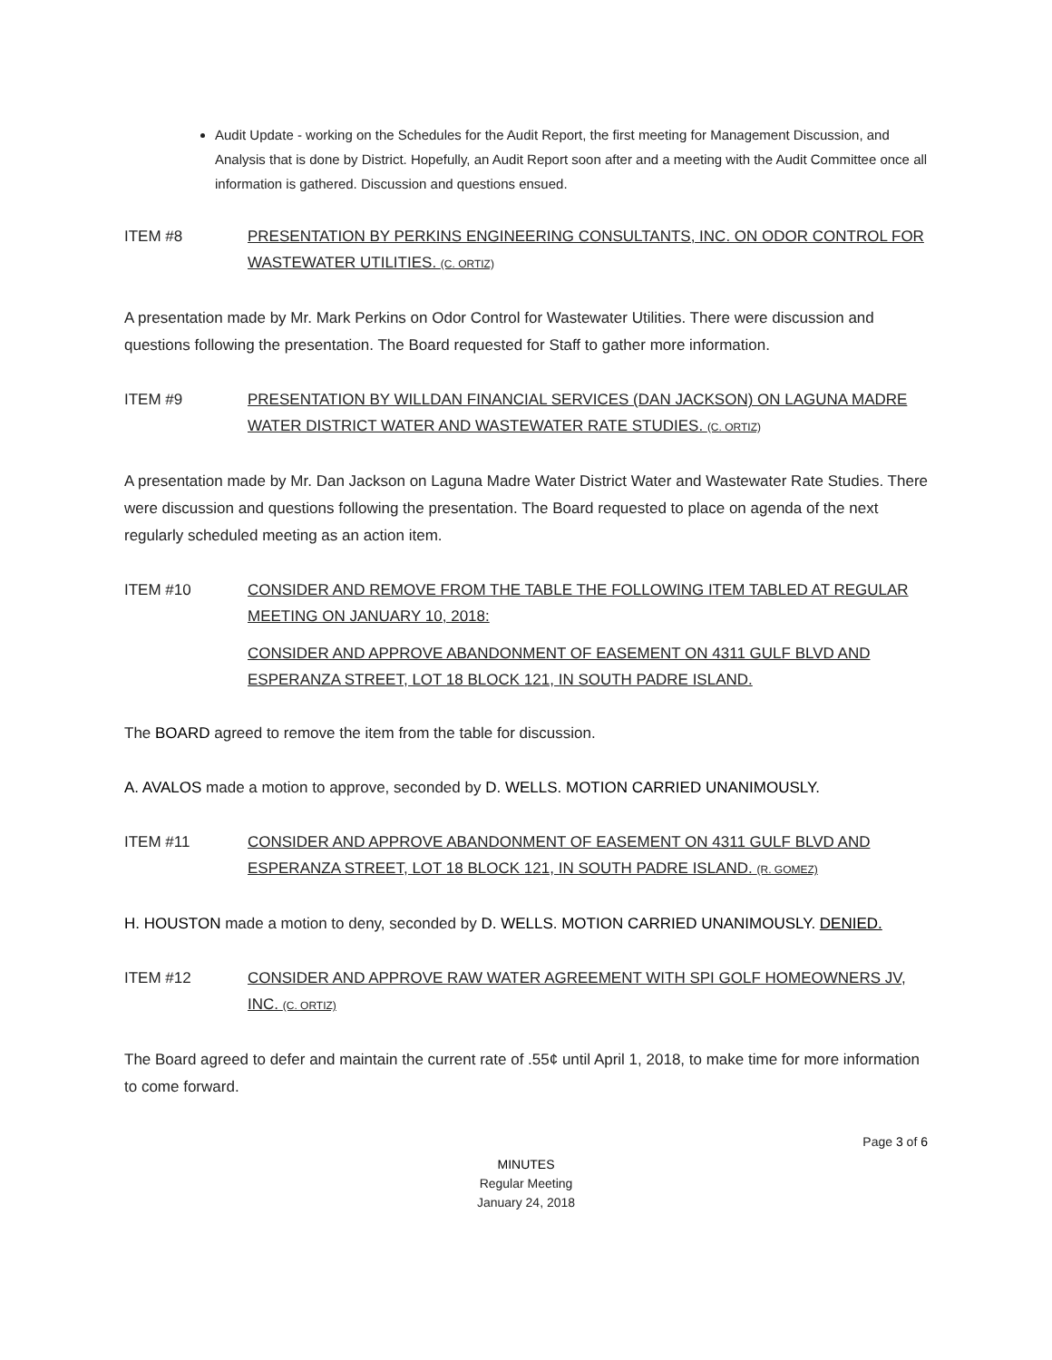Audit Update - working on the Schedules for the Audit Report, the first meeting for Management Discussion, and Analysis that is done by District. Hopefully, an Audit Report soon after and a meeting with the Audit Committee once all information is gathered. Discussion and questions ensued.
ITEM #8 PRESENTATION BY PERKINS ENGINEERING CONSULTANTS, INC. ON ODOR CONTROL FOR WASTEWATER UTILITIES. (C. ORTIZ)
A presentation made by Mr. Mark Perkins on Odor Control for Wastewater Utilities. There were discussion and questions following the presentation. The Board requested for Staff to gather more information.
ITEM #9 PRESENTATION BY WILLDAN FINANCIAL SERVICES (DAN JACKSON) ON LAGUNA MADRE WATER DISTRICT WATER AND WASTEWATER RATE STUDIES. (C. ORTIZ)
A presentation made by Mr. Dan Jackson on Laguna Madre Water District Water and Wastewater Rate Studies. There were discussion and questions following the presentation. The Board requested to place on agenda of the next regularly scheduled meeting as an action item.
ITEM #10 CONSIDER AND REMOVE FROM THE TABLE THE FOLLOWING ITEM TABLED AT REGULAR MEETING ON JANUARY 10, 2018:
CONSIDER AND APPROVE ABANDONMENT OF EASEMENT ON 4311 GULF BLVD AND ESPERANZA STREET, LOT 18 BLOCK 121, IN SOUTH PADRE ISLAND.
The BOARD agreed to remove the item from the table for discussion.
A. AVALOS made a motion to approve, seconded by D. WELLS. MOTION CARRIED UNANIMOUSLY.
ITEM #11 CONSIDER AND APPROVE ABANDONMENT OF EASEMENT ON 4311 GULF BLVD AND ESPERANZA STREET, LOT 18 BLOCK 121, IN SOUTH PADRE ISLAND. (R. GOMEZ)
H. HOUSTON made a motion to deny, seconded by D. WELLS. MOTION CARRIED UNANIMOUSLY. DENIED.
ITEM #12 CONSIDER AND APPROVE RAW WATER AGREEMENT WITH SPI GOLF HOMEOWNERS JV, INC. (C. ORTIZ)
The Board agreed to defer and maintain the current rate of .55¢ until April 1, 2018, to make time for more information to come forward.
Page 3 of 6
MINUTES
Regular Meeting
January 24, 2018